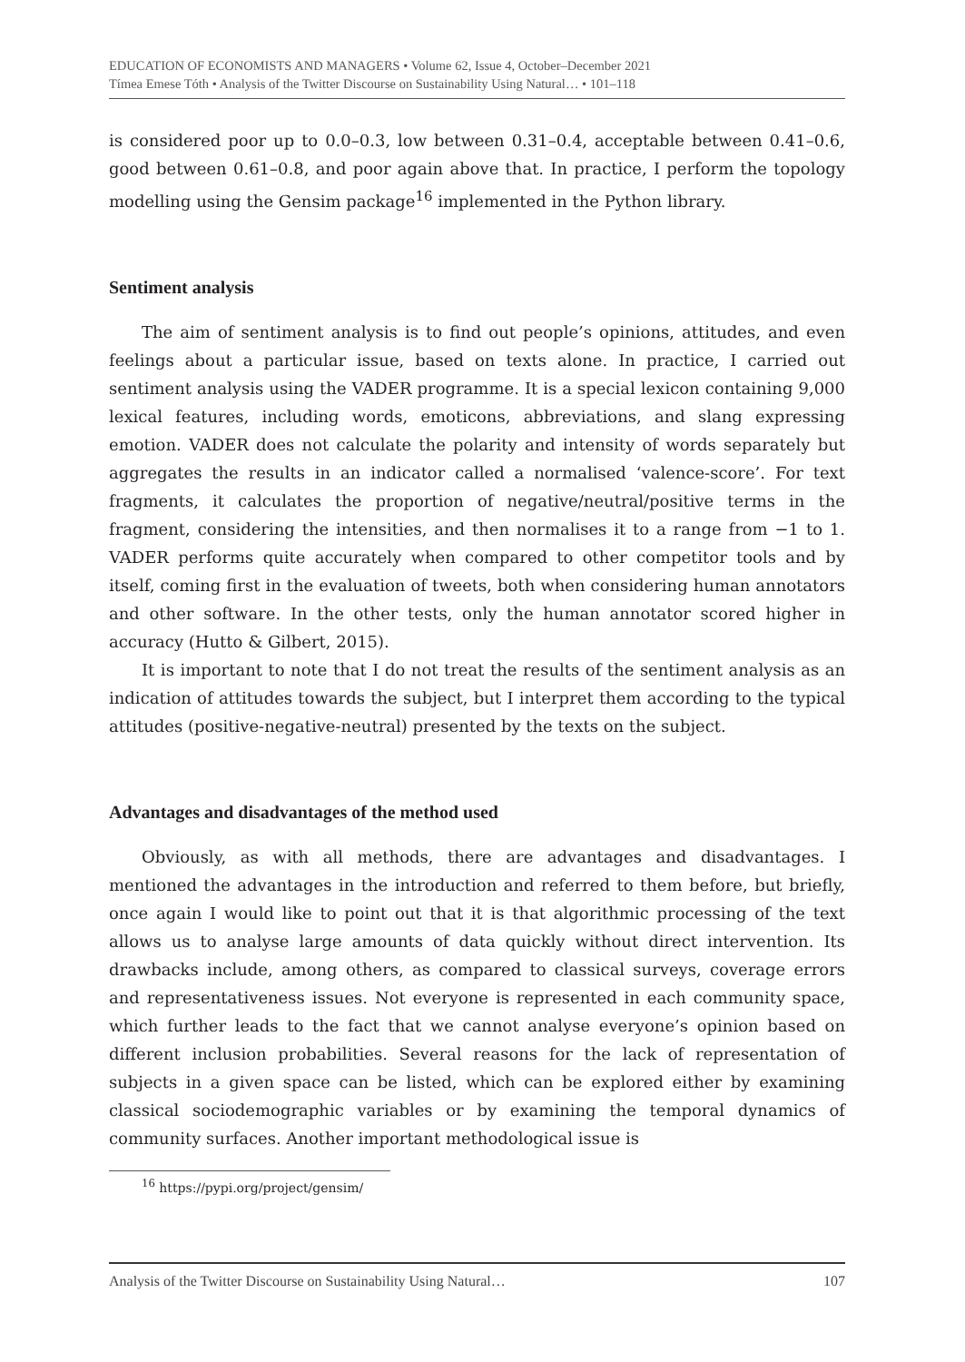EDUCATION OF ECONOMISTS AND MANAGERS • Volume 62, Issue 4, October–December 2021
Tímea Emese Tóth • Analysis of the Twitter Discourse on Sustainability Using Natural… • 101–118
is considered poor up to 0.0–0.3, low between 0.31–0.4, acceptable between 0.41–0.6, good between 0.61–0.8, and poor again above that. In practice, I perform the topology modelling using the Gensim package<sup>16</sup> implemented in the Python library.
Sentiment analysis
The aim of sentiment analysis is to find out people’s opinions, attitudes, and even feelings about a particular issue, based on texts alone. In practice, I carried out sentiment analysis using the VADER programme. It is a special lexicon containing 9,000 lexical features, including words, emoticons, abbreviations, and slang expressing emotion. VADER does not calculate the polarity and intensity of words separately but aggregates the results in an indicator called a normalised ‘valence-score’. For text fragments, it calculates the proportion of negative/neutral/positive terms in the fragment, considering the intensities, and then normalises it to a range from −1 to 1. VADER performs quite accurately when compared to other competitor tools and by itself, coming first in the evaluation of tweets, both when considering human annotators and other software. In the other tests, only the human annotator scored higher in accuracy (Hutto & Gilbert, 2015).
It is important to note that I do not treat the results of the sentiment analysis as an indication of attitudes towards the subject, but I interpret them according to the typical attitudes (positive-negative-neutral) presented by the texts on the subject.
Advantages and disadvantages of the method used
Obviously, as with all methods, there are advantages and disadvantages. I mentioned the advantages in the introduction and referred to them before, but briefly, once again I would like to point out that it is that algorithmic processing of the text allows us to analyse large amounts of data quickly without direct intervention. Its drawbacks include, among others, as compared to classical surveys, coverage errors and representativeness issues. Not everyone is represented in each community space, which further leads to the fact that we cannot analyse everyone’s opinion based on different inclusion probabilities. Several reasons for the lack of representation of subjects in a given space can be listed, which can be explored either by examining classical sociodemographic variables or by examining the temporal dynamics of community surfaces. Another important methodological issue is
<sup>16</sup> https://pypi.org/project/gensim/
Analysis of the Twitter Discourse on Sustainability Using Natural… 107